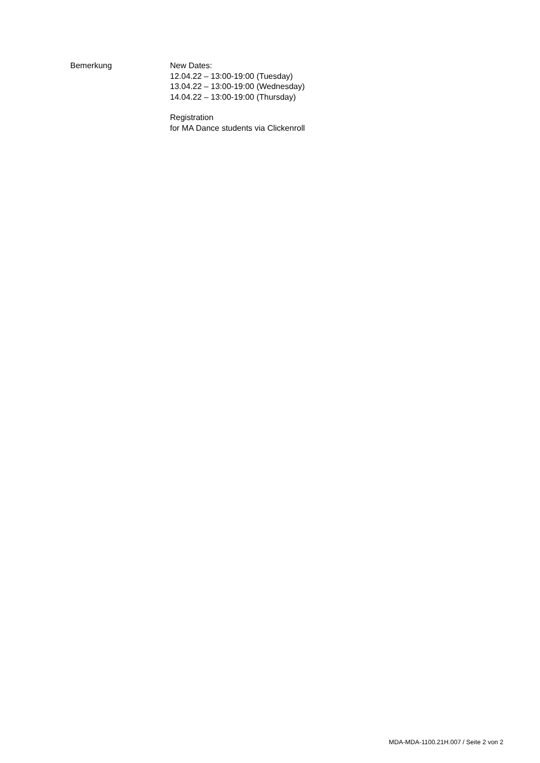Bemerkung New Dates:
12.04.22 – 13:00-19:00 (Tuesday)
13.04.22 – 13:00-19:00 (Wednesday)
14.04.22 – 13:00-19:00 (Thursday)
Registration
for MA Dance students via Clickenroll
MDA-MDA-1100.21H.007 / Seite 2 von 2